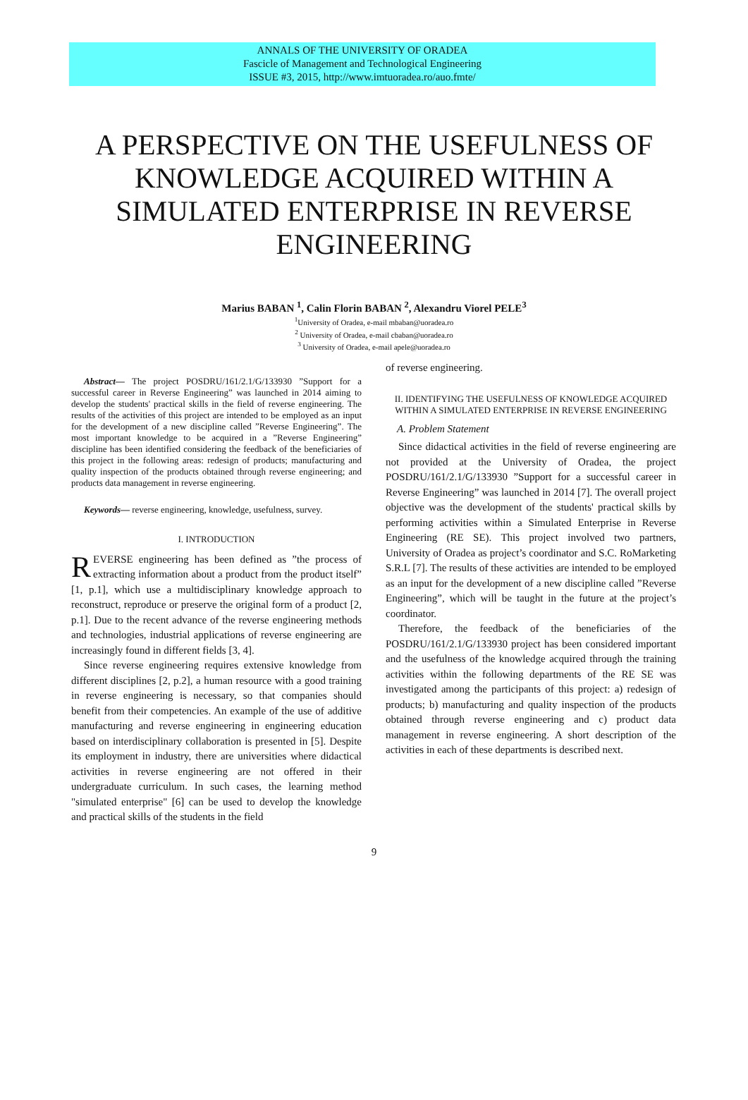ANNALS OF THE UNIVERSITY OF ORADEA
Fascicle of Management and Technological Engineering
ISSUE #3, 2015, http://www.imtuoradea.ro/auo.fmte/
A PERSPECTIVE ON THE USEFULNESS OF KNOWLEDGE ACQUIRED WITHIN A SIMULATED ENTERPRISE IN REVERSE ENGINEERING
Marius BABAN <sup>1</sup>, Calin Florin BABAN <sup>2</sup>, Alexandru Viorel PELE<sup>3</sup>
<sup>1</sup> University of Oradea, e-mail mbaban@uoradea.ro
<sup>2</sup> University of Oradea, e-mail cbaban@uoradea.ro
<sup>3</sup> University of Oradea, e-mail apele@uoradea.ro
Abstract— The project POSDRU/161/2.1/G/133930 ”Support for a successful career in Reverse Engineering” was launched in 2014 aiming to develop the students' practical skills in the field of reverse engineering. The results of the activities of this project are intended to be employed as an input for the development of a new discipline called ”Reverse Engineering”. The most important knowledge to be acquired in a ”Reverse Engineering” discipline has been identified considering the feedback of the beneficiaries of this project in the following areas: redesign of products; manufacturing and quality inspection of the products obtained through reverse engineering; and products data management in reverse engineering.
Keywords— reverse engineering, knowledge, usefulness, survey.
I. INTRODUCTION
REVERSE engineering has been defined as ”the process of extracting information about a product from the product itself” [1, p.1], which use a multidisciplinary knowledge approach to reconstruct, reproduce or preserve the original form of a product [2, p.1]. Due to the recent advance of the reverse engineering methods and technologies, industrial applications of reverse engineering are increasingly found in different fields [3, 4].
Since reverse engineering requires extensive knowledge from different disciplines [2, p.2], a human resource with a good training in reverse engineering is necessary, so that companies should benefit from their competencies. An example of the use of additive manufacturing and reverse engineering in engineering education based on interdisciplinary collaboration is presented in [5]. Despite its employment in industry, there are universities where didactical activities in reverse engineering are not offered in their undergraduate curriculum. In such cases, the learning method "simulated enterprise" [6] can be used to develop the knowledge and practical skills of the students in the field
of reverse engineering.
II. IDENTIFYING THE USEFULNESS OF KNOWLEDGE ACQUIRED WITHIN A SIMULATED ENTERPRISE IN REVERSE ENGINEERING
A. Problem Statement
Since didactical activities in the field of reverse engineering are not provided at the University of Oradea, the project POSDRU/161/2.1/G/133930 ”Support for a successful career in Reverse Engineering” was launched in 2014 [7]. The overall project objective was the development of the students' practical skills by performing activities within a Simulated Enterprise in Reverse Engineering (RE SE). This project involved two partners, University of Oradea as project’s coordinator and S.C. RoMarketing S.R.L [7]. The results of these activities are intended to be employed as an input for the development of a new discipline called ”Reverse Engineering”, which will be taught in the future at the project’s coordinator.
Therefore, the feedback of the beneficiaries of the POSDRU/161/2.1/G/133930 project has been considered important and the usefulness of the knowledge acquired through the training activities within the following departments of the RE SE was investigated among the participants of this project: a) redesign of products; b) manufacturing and quality inspection of the products obtained through reverse engineering and c) product data management in reverse engineering. A short description of the activities in each of these departments is described next.
9